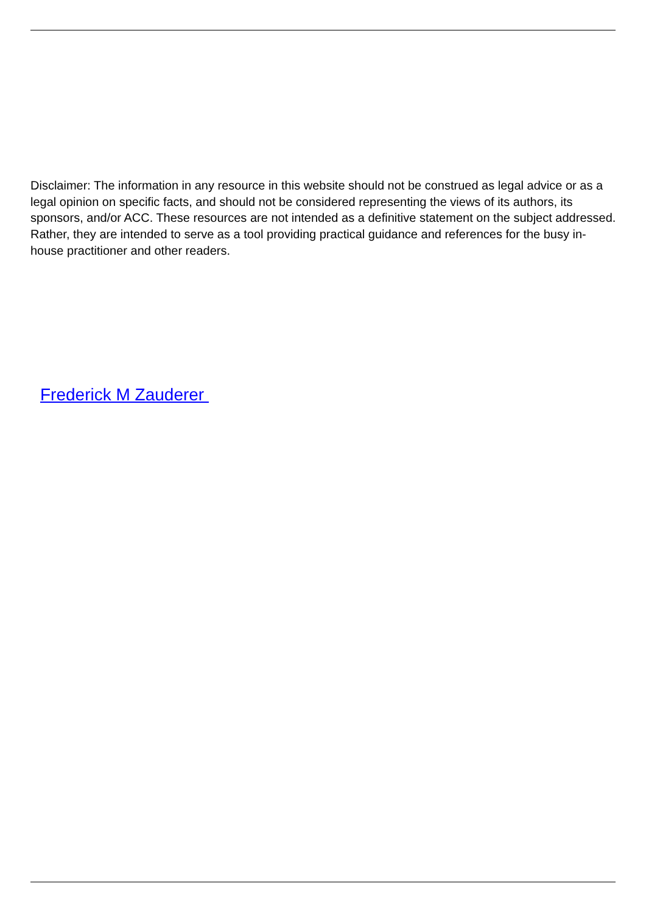Disclaimer: The information in any resource in this website should not be construed as legal advice or as a legal opinion on specific facts, and should not be considered representing the views of its authors, its sponsors, and/or ACC. These resources are not intended as a definitive statement on the subject addressed. Rather, they are intended to serve as a tool providing practical guidance and references for the busy in-house practitioner and other readers.
Frederick M Zauderer